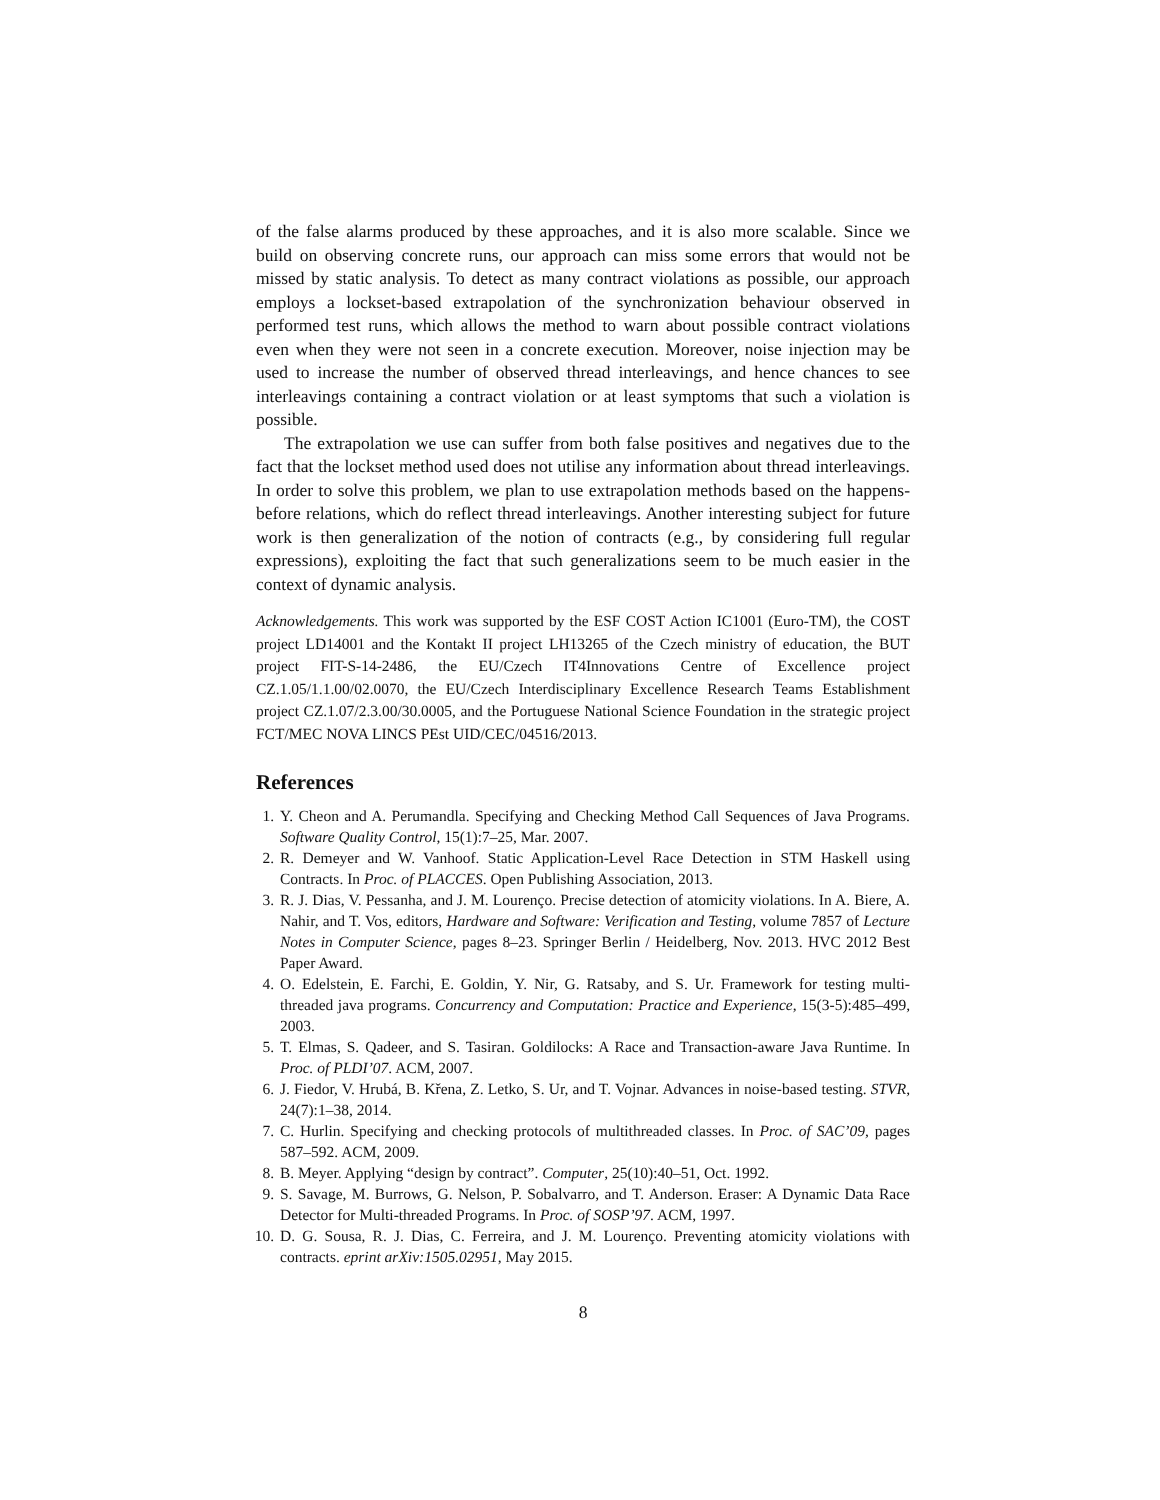of the false alarms produced by these approaches, and it is also more scalable. Since we build on observing concrete runs, our approach can miss some errors that would not be missed by static analysis. To detect as many contract violations as possible, our approach employs a lockset-based extrapolation of the synchronization behaviour observed in performed test runs, which allows the method to warn about possible contract violations even when they were not seen in a concrete execution. Moreover, noise injection may be used to increase the number of observed thread interleavings, and hence chances to see interleavings containing a contract violation or at least symptoms that such a violation is possible.
The extrapolation we use can suffer from both false positives and negatives due to the fact that the lockset method used does not utilise any information about thread interleavings. In order to solve this problem, we plan to use extrapolation methods based on the happens-before relations, which do reflect thread interleavings. Another interesting subject for future work is then generalization of the notion of contracts (e.g., by considering full regular expressions), exploiting the fact that such generalizations seem to be much easier in the context of dynamic analysis.
Acknowledgements. This work was supported by the ESF COST Action IC1001 (Euro-TM), the COST project LD14001 and the Kontakt II project LH13265 of the Czech ministry of education, the BUT project FIT-S-14-2486, the EU/Czech IT4Innovations Centre of Excellence project CZ.1.05/1.1.00/02.0070, the EU/Czech Interdisciplinary Excellence Research Teams Establishment project CZ.1.07/2.3.00/30.0005, and the Portuguese National Science Foundation in the strategic project FCT/MEC NOVA LINCS PEst UID/CEC/04516/2013.
References
1. Y. Cheon and A. Perumandla. Specifying and Checking Method Call Sequences of Java Programs. Software Quality Control, 15(1):7–25, Mar. 2007.
2. R. Demeyer and W. Vanhoof. Static Application-Level Race Detection in STM Haskell using Contracts. In Proc. of PLACCES. Open Publishing Association, 2013.
3. R. J. Dias, V. Pessanha, and J. M. Lourenço. Precise detection of atomicity violations. In A. Biere, A. Nahir, and T. Vos, editors, Hardware and Software: Verification and Testing, volume 7857 of Lecture Notes in Computer Science, pages 8–23. Springer Berlin / Heidelberg, Nov. 2013. HVC 2012 Best Paper Award.
4. O. Edelstein, E. Farchi, E. Goldin, Y. Nir, G. Ratsaby, and S. Ur. Framework for testing multi-threaded java programs. Concurrency and Computation: Practice and Experience, 15(3-5):485–499, 2003.
5. T. Elmas, S. Qadeer, and S. Tasiran. Goldilocks: A Race and Transaction-aware Java Runtime. In Proc. of PLDI’07. ACM, 2007.
6. J. Fiedor, V. Hrubá, B. Křena, Z. Letko, S. Ur, and T. Vojnar. Advances in noise-based testing. STVR, 24(7):1–38, 2014.
7. C. Hurlin. Specifying and checking protocols of multithreaded classes. In Proc. of SAC’09, pages 587–592. ACM, 2009.
8. B. Meyer. Applying “design by contract”. Computer, 25(10):40–51, Oct. 1992.
9. S. Savage, M. Burrows, G. Nelson, P. Sobalvarro, and T. Anderson. Eraser: A Dynamic Data Race Detector for Multi-threaded Programs. In Proc. of SOSP’97. ACM, 1997.
10. D. G. Sousa, R. J. Dias, C. Ferreira, and J. M. Lourenço. Preventing atomicity violations with contracts. eprint arXiv:1505.02951, May 2015.
8